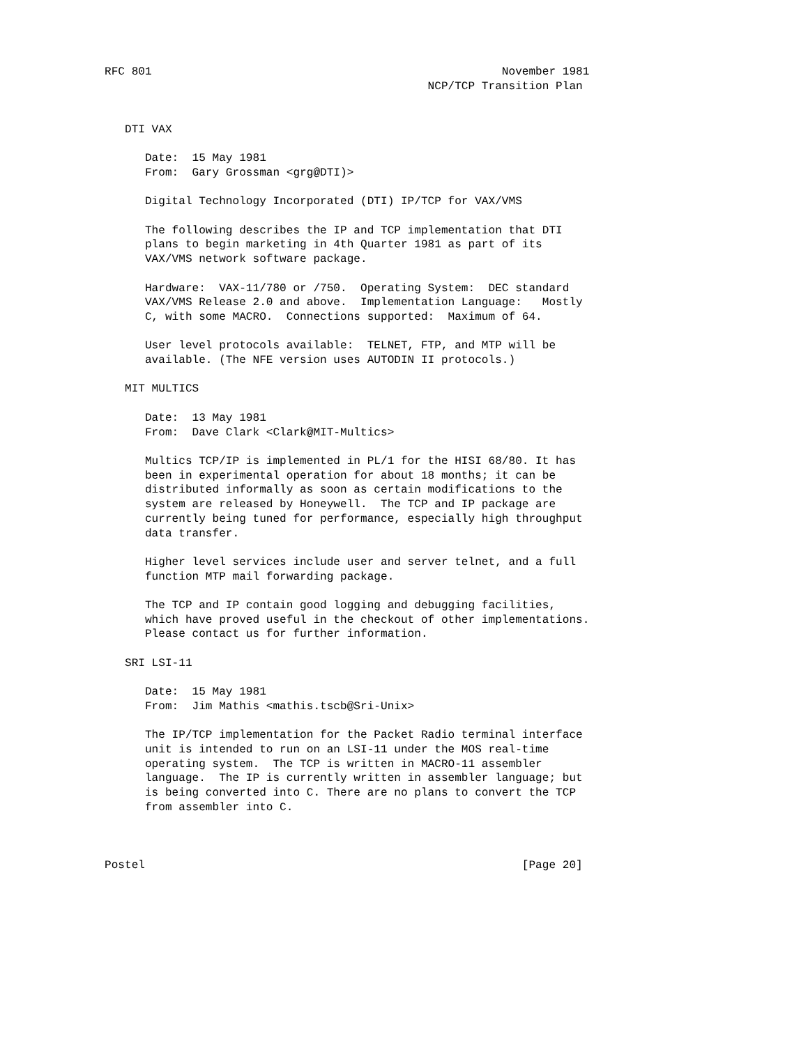RFC 801                                                    November 1981
                                                NCP/TCP Transition Plan


   DTI VAX

      Date:  15 May 1981
      From:  Gary Grossman <grg@DTI)>

      Digital Technology Incorporated (DTI) IP/TCP for VAX/VMS

      The following describes the IP and TCP implementation that DTI
      plans to begin marketing in 4th Quarter 1981 as part of its
      VAX/VMS network software package.

      Hardware:  VAX-11/780 or /750.  Operating System:  DEC standard
      VAX/VMS Release 2.0 and above.  Implementation Language:   Mostly
      C, with some MACRO.  Connections supported:  Maximum of 64.

      User level protocols available:  TELNET, FTP, and MTP will be
      available. (The NFE version uses AUTODIN II protocols.)

   MIT MULTICS

      Date:  13 May 1981
      From:  Dave Clark <Clark@MIT-Multics>

      Multics TCP/IP is implemented in PL/1 for the HISI 68/80. It has
      been in experimental operation for about 18 months; it can be
      distributed informally as soon as certain modifications to the
      system are released by Honeywell.  The TCP and IP package are
      currently being tuned for performance, especially high throughput
      data transfer.

      Higher level services include user and server telnet, and a full
      function MTP mail forwarding package.

      The TCP and IP contain good logging and debugging facilities,
      which have proved useful in the checkout of other implementations.
      Please contact us for further information.

   SRI LSI-11

      Date:  15 May 1981
      From:  Jim Mathis <mathis.tscb@Sri-Unix>

      The IP/TCP implementation for the Packet Radio terminal interface
      unit is intended to run on an LSI-11 under the MOS real-time
      operating system.  The TCP is written in MACRO-11 assembler
      language.  The IP is currently written in assembler language; but
      is being converted into C. There are no plans to convert the TCP
      from assembler into C.



Postel                                                        [Page 20]